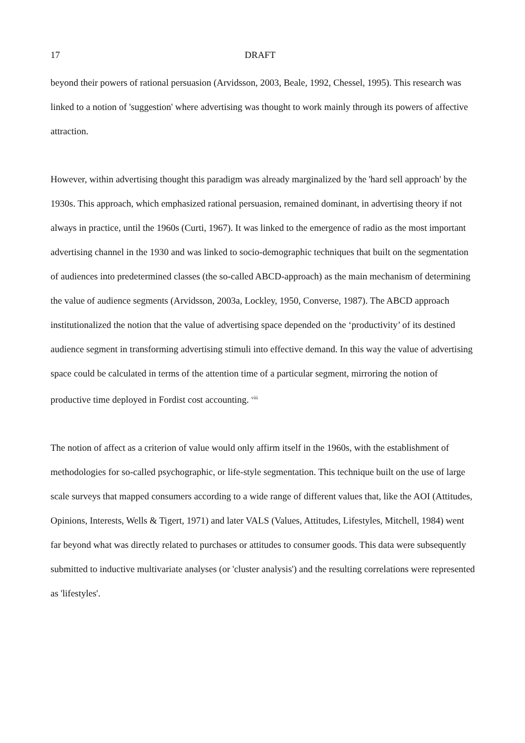17 DRAFT
beyond their powers of rational persuasion (Arvidsson, 2003, Beale, 1992, Chessel, 1995). This research was linked to a notion of 'suggestion' where advertising was thought to work mainly through its powers of affective attraction.
However, within advertising thought this paradigm was already marginalized by the 'hard sell approach' by the 1930s. This approach, which emphasized rational persuasion, remained dominant, in advertising theory if not always in practice, until the 1960s (Curti, 1967). It was linked to the emergence of radio as the most important advertising channel in the 1930 and was linked to socio-demographic techniques that built on the segmentation of audiences into predetermined classes (the so-called ABCD-approach) as the main mechanism of determining the value of audience segments (Arvidsson, 2003a, Lockley, 1950, Converse, 1987). The ABCD approach institutionalized the notion that the value of advertising space depended on the ‘productivity’ of its destined audience segment in transforming advertising stimuli into effective demand. In this way the value of advertising space could be calculated in terms of the attention time of a particular segment, mirroring the notion of productive time deployed in Fordist cost accounting. <sup>viii</sup>
The notion of affect as a criterion of value would only affirm itself in the 1960s, with the establishment of methodologies for so-called psychographic, or life-style segmentation. This technique built on the use of large scale surveys that mapped consumers according to a wide range of different values that, like the AOI (Attitudes, Opinions, Interests, Wells & Tigert, 1971) and later VALS (Values, Attitudes, Lifestyles, Mitchell, 1984) went far beyond what was directly related to purchases or attitudes to consumer goods. This data were subsequently submitted to inductive multivariate analyses (or 'cluster analysis') and the resulting correlations were represented as 'lifestyles'.